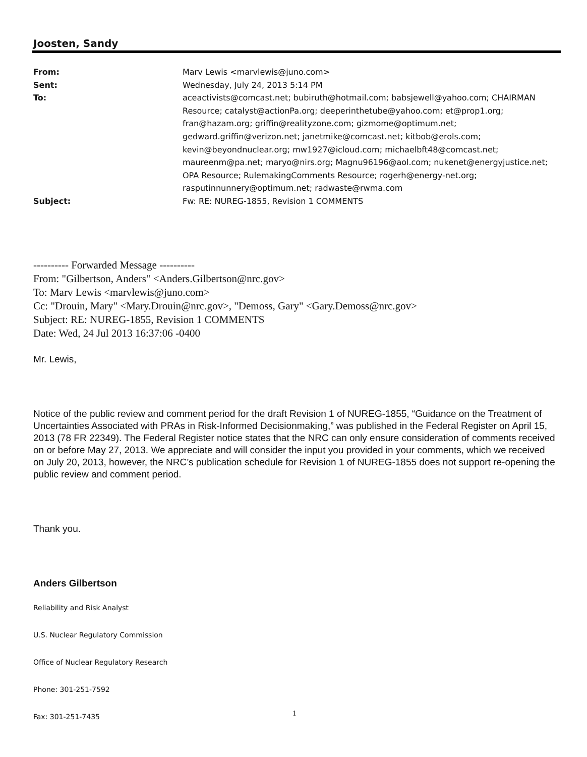Joosten, Sandy
From: Marv Lewis <marvlewis@juno.com>
Sent: Wednesday, July 24, 2013 5:14 PM
To: aceactivists@comcast.net; bubiruth@hotmail.com; babsjewell@yahoo.com; CHAIRMAN Resource; catalyst@actionPa.org; deeperinthetube@yahoo.com; et@prop1.org; fran@hazam.org; griffin@realityzone.com; gizmome@optimum.net; gedward.griffin@verizon.net; janetmike@comcast.net; kitbob@erols.com; kevin@beyondnuclear.org; mw1927@icloud.com; michaelbft48@comcast.net; maureenm@pa.net; maryo@nirs.org; Magnu96196@aol.com; nukenet@energyjustice.net; OPA Resource; RulemakingComments Resource; rogerh@energy-net.org; rasputinnunnery@optimum.net; radwaste@rwma.com
Subject: Fw: RE: NUREG-1855, Revision 1 COMMENTS
---------- Forwarded Message ----------
From: "Gilbertson, Anders" <Anders.Gilbertson@nrc.gov>
To: Marv Lewis <marvlewis@juno.com>
Cc: "Drouin, Mary" <Mary.Drouin@nrc.gov>, "Demoss, Gary" <Gary.Demoss@nrc.gov>
Subject: RE: NUREG-1855, Revision 1 COMMENTS
Date: Wed, 24 Jul 2013 16:37:06 -0400
Mr. Lewis,
Notice of the public review and comment period for the draft Revision 1 of NUREG-1855, “Guidance on the Treatment of Uncertainties Associated with PRAs in Risk-Informed Decisionmaking,” was published in the Federal Register on April 15, 2013 (78 FR 22349). The Federal Register notice states that the NRC can only ensure consideration of comments received on or before May 27, 2013. We appreciate and will consider the input you provided in your comments, which we received on July 20, 2013, however, the NRC’s publication schedule for Revision 1 of NUREG-1855 does not support re-opening the public review and comment period.
Thank you.
Anders Gilbertson
Reliability and Risk Analyst
U.S. Nuclear Regulatory Commission
Office of Nuclear Regulatory Research
Phone: 301-251-7592
Fax: 301-251-7435
1